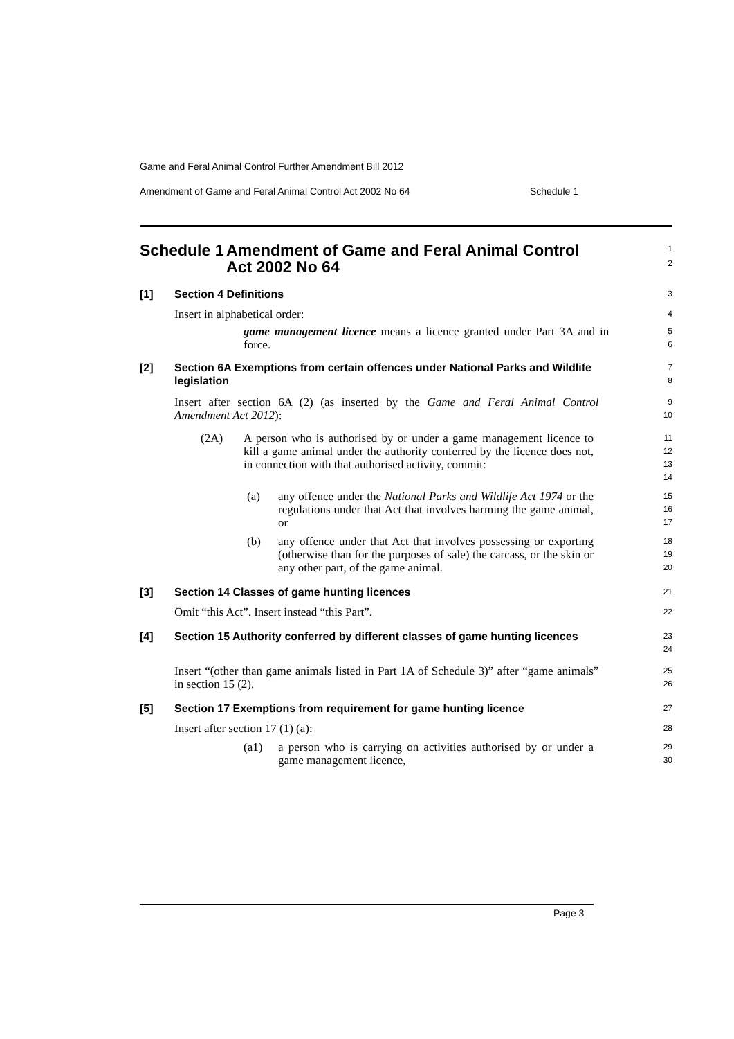Game and Feral Animal Control Further Amendment Bill 2012
Amendment of Game and Feral Animal Control Act 2002 No 64 Schedule 1
Schedule 1 Amendment of Game and Feral Animal Control Act 2002 No 64
1
2
[1] Section 4 Definitions
3
Insert in alphabetical order:
4
game management licence means a licence granted under Part 3A and in force.
5
6
[2] Section 6A Exemptions from certain offences under National Parks and Wildlife legislation
7
8
Insert after section 6A (2) (as inserted by the Game and Feral Animal Control Amendment Act 2012):
9
10
(2A) A person who is authorised by or under a game management licence to kill a game animal under the authority conferred by the licence does not, in connection with that authorised activity, commit:
11
12
13
14
(a) any offence under the National Parks and Wildlife Act 1974 or the regulations under that Act that involves harming the game animal, or
15
16
17
(b) any offence under that Act that involves possessing or exporting (otherwise than for the purposes of sale) the carcass, or the skin or any other part, of the game animal.
18
19
20
[3] Section 14 Classes of game hunting licences
21
Omit “this Act”. Insert instead “this Part”.
22
[4] Section 15 Authority conferred by different classes of game hunting licences
23
24
Insert “(other than game animals listed in Part 1A of Schedule 3)” after “game animals” in section 15 (2).
25
26
[5] Section 17 Exemptions from requirement for game hunting licence
27
Insert after section 17 (1) (a):
28
(a1) a person who is carrying on activities authorised by or under a game management licence,
29
30
Page 3